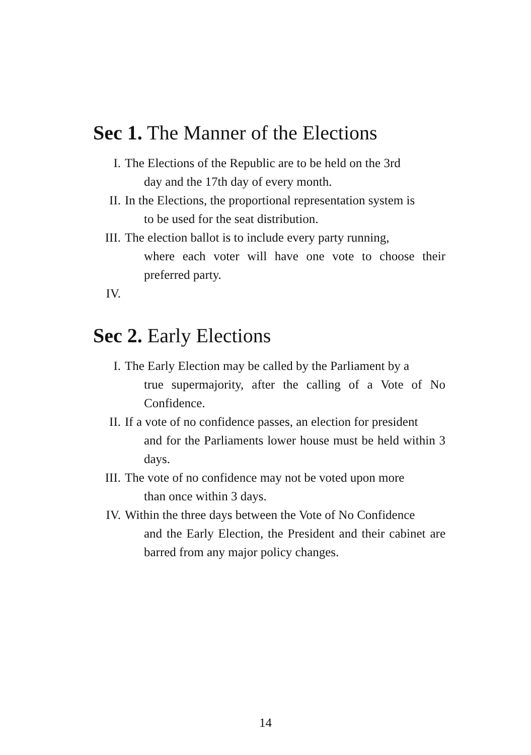Sec 1. The Manner of the Elections
I. The Elections of the Republic are to be held on the 3rd
day and the 17th day of every month.
II. In the Elections, the proportional representation system is
to be used for the seat distribution.
III.
The election ballot is to include every party running,
where each voter will have one vote to choose their preferred party.
IV.
Sec 2. Early Elections
I. The Early Election may be called by the Parliament by a
true supermajority, after the calling of a Vote of No Confidence.
II. If a vote of no confidence passes, an election for president
and for the Parliaments lower house must be held within 3 days.
III.
The vote of no confidence may not be voted upon more
than once within 3 days.
IV. Within the three days between the Vote of No Confidence
and the Early Election, the President and their cabinet are barred from any major policy changes.
14